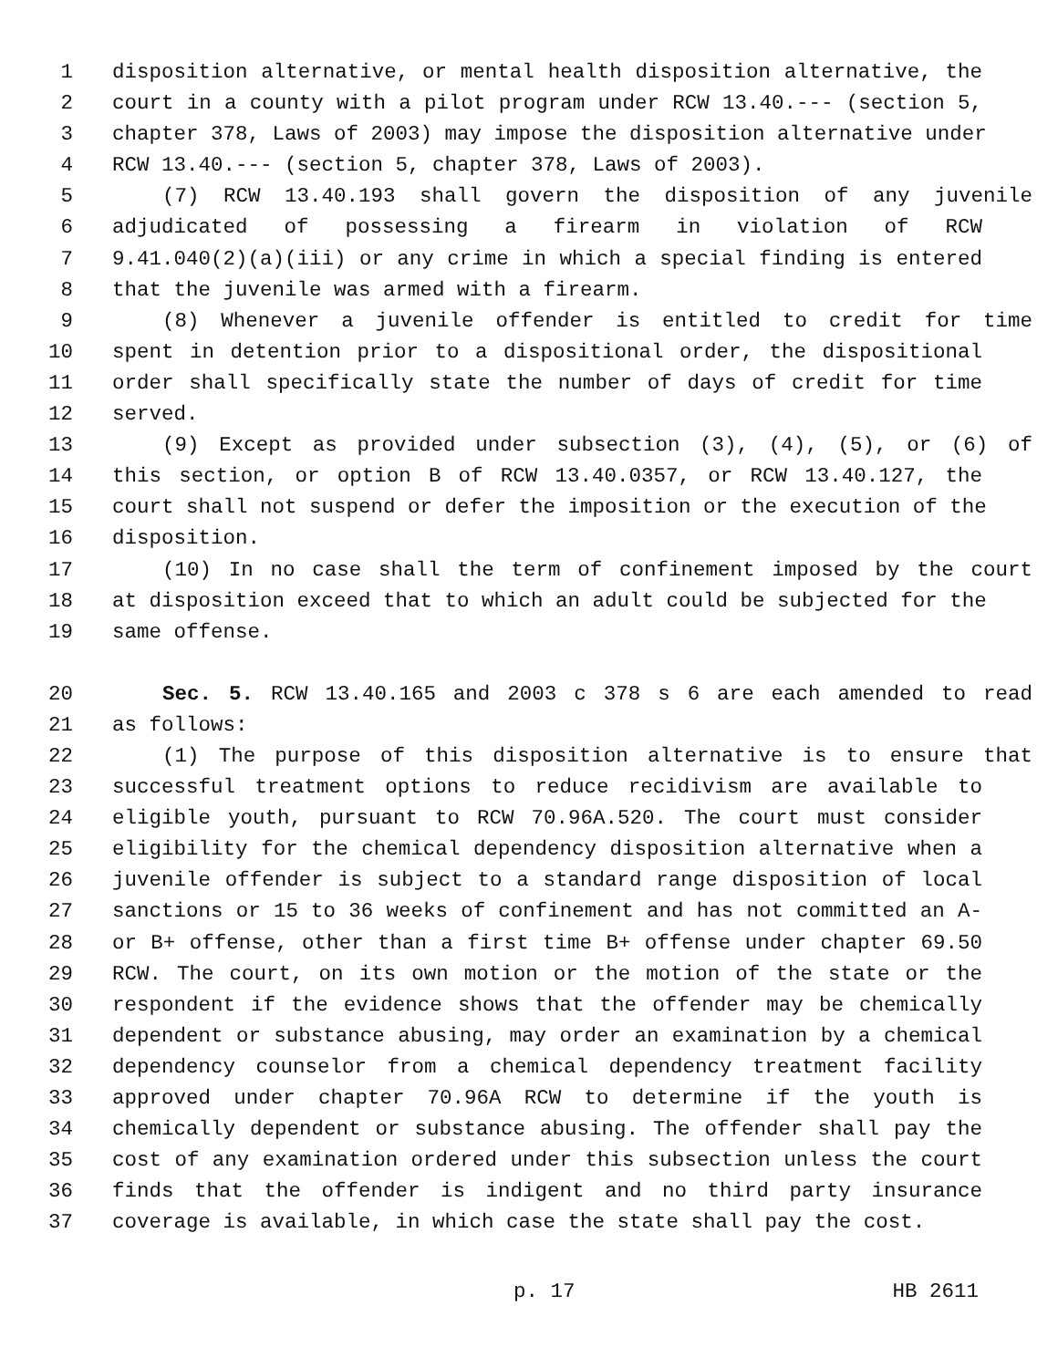1 disposition alternative, or mental health disposition alternative, the
2 court in a county with a pilot program under RCW 13.40.--- (section 5,
3 chapter 378, Laws of 2003) may impose the disposition alternative under
4 RCW 13.40.--- (section 5, chapter 378, Laws of 2003).
5 (7) RCW 13.40.193 shall govern the disposition of any juvenile
6 adjudicated of possessing a firearm in violation of RCW
7 9.41.040(2)(a)(iii) or any crime in which a special finding is entered
8 that the juvenile was armed with a firearm.
9 (8) Whenever a juvenile offender is entitled to credit for time
10 spent in detention prior to a dispositional order, the dispositional
11 order shall specifically state the number of days of credit for time
12 served.
13 (9) Except as provided under subsection (3), (4), (5), or (6) of
14 this section, or option B of RCW 13.40.0357, or RCW 13.40.127, the
15 court shall not suspend or defer the imposition or the execution of the
16 disposition.
17 (10) In no case shall the term of confinement imposed by the court
18 at disposition exceed that to which an adult could be subjected for the
19 same offense.
20 Sec. 5. RCW 13.40.165 and 2003 c 378 s 6 are each amended to read
21 as follows:
22 (1) The purpose of this disposition alternative is to ensure that
23 successful treatment options to reduce recidivism are available to
24 eligible youth, pursuant to RCW 70.96A.520. The court must consider
25 eligibility for the chemical dependency disposition alternative when a
26 juvenile offender is subject to a standard range disposition of local
27 sanctions or 15 to 36 weeks of confinement and has not committed an A-
28 or B+ offense, other than a first time B+ offense under chapter 69.50
29 RCW. The court, on its own motion or the motion of the state or the
30 respondent if the evidence shows that the offender may be chemically
31 dependent or substance abusing, may order an examination by a chemical
32 dependency counselor from a chemical dependency treatment facility
33 approved under chapter 70.96A RCW to determine if the youth is
34 chemically dependent or substance abusing. The offender shall pay the
35 cost of any examination ordered under this subsection unless the court
36 finds that the offender is indigent and no third party insurance
37 coverage is available, in which case the state shall pay the cost.
p. 17 HB 2611